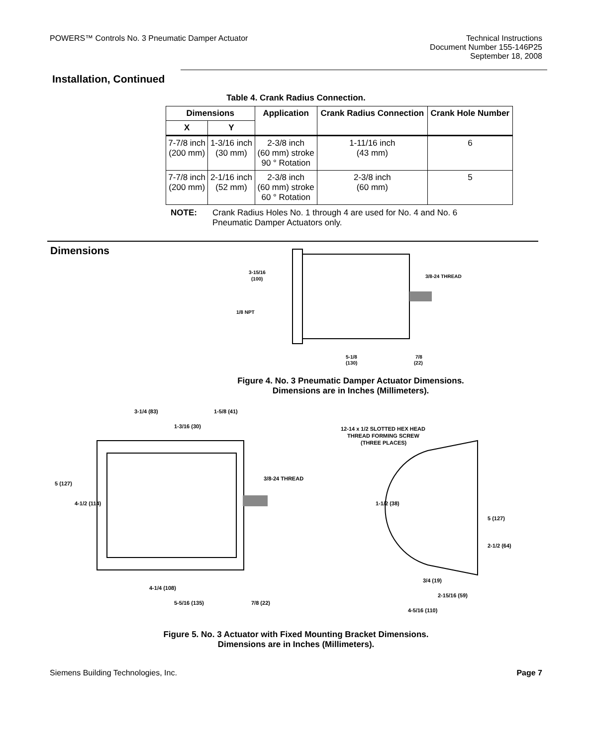POWERS™ Controls No. 3 Pneumatic Damper Actuator
Technical Instructions
Document Number 155-146P25
September 18, 2008
Installation, Continued
Table 4. Crank Radius Connection.
| Dimensions | | Application | Crank Radius Connection | Crank Hole Number |
| --- | --- | --- | --- | --- |
| X | Y | | | |
| 7-7/8 inch (200 mm) | 1-3/16 inch (30 mm) | 2-3/8 inch (60 mm) stroke 90 ° Rotation | 1-11/16 inch (43 mm) | 6 |
| 7-7/8 inch (200 mm) | 2-1/16 inch (52 mm) | 2-3/8 inch (60 mm) stroke 60 ° Rotation | 2-3/8 inch (60 mm) | 5 |
NOTE: Crank Radius Holes No. 1 through 4 are used for No. 4 and No. 6
Pneumatic Damper Actuators only.
Dimensions
3-15/16
(100)
1/8 NPT
3/8-24 THREAD
5-1/8
(130)
7/8
(22)
Figure 4. No. 3 Pneumatic Damper Actuator Dimensions.
Dimensions are in Inches (Millimeters).
3-1/4 (83)
1-5/8 (41)
1-3/16 (30)
5 (127)
4-1/2 (114)
3/8-24 THREAD
4-1/4 (108)
5-5/16 (135)
7/8 (22)
12-14 x 1/2 SLOTTED HEX HEAD
THREAD FORMING SCREW
(THREE PLACES)
1-1/2 (38)
5 (127)
2-1/2 (64)
3/4 (19)
2-15/16 (59)
4-5/16 (110)
Figure 5. No. 3 Actuator with Fixed Mounting Bracket Dimensions.
Dimensions are in Inches (Millimeters).
Siemens Building Technologies, Inc.
Page 7